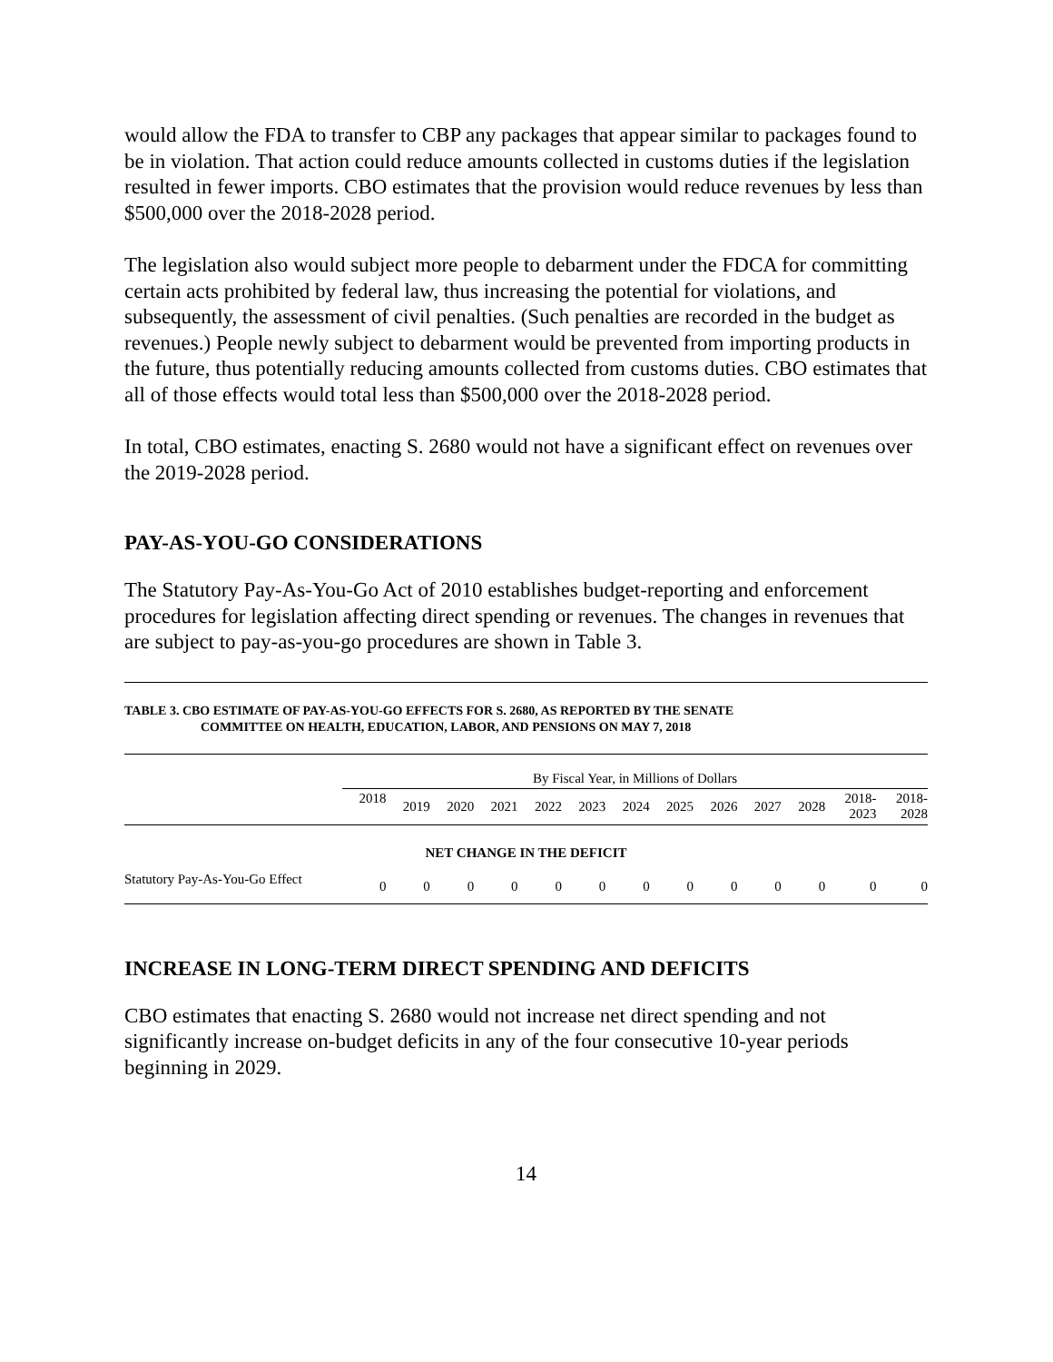would allow the FDA to transfer to CBP any packages that appear similar to packages found to be in violation. That action could reduce amounts collected in customs duties if the legislation resulted in fewer imports. CBO estimates that the provision would reduce revenues by less than $500,000 over the 2018-2028 period.
The legislation also would subject more people to debarment under the FDCA for committing certain acts prohibited by federal law, thus increasing the potential for violations, and subsequently, the assessment of civil penalties. (Such penalties are recorded in the budget as revenues.) People newly subject to debarment would be prevented from importing products in the future, thus potentially reducing amounts collected from customs duties. CBO estimates that all of those effects would total less than $500,000 over the 2018-2028 period.
In total, CBO estimates, enacting S. 2680 would not have a significant effect on revenues over the 2019-2028 period.
PAY-AS-YOU-GO CONSIDERATIONS
The Statutory Pay-As-You-Go Act of 2010 establishes budget-reporting and enforcement procedures for legislation affecting direct spending or revenues. The changes in revenues that are subject to pay-as-you-go procedures are shown in Table 3.
TABLE 3. CBO ESTIMATE OF PAY-AS-YOU-GO EFFECTS FOR S. 2680, AS REPORTED BY THE SENATE
COMMITTEE ON HEALTH, EDUCATION, LABOR, AND PENSIONS ON MAY 7, 2018
| | By Fiscal Year, in Millions of Dollars | | | | | | | | | | | | |
| --- | --- | --- | --- | --- | --- | --- | --- | --- | --- | --- | --- | --- | --- |
| | 2018 | 2019 | 2020 | 2021 | 2022 | 2023 | 2024 | 2025 | 2026 | 2027 | 2028 | 2018- 2023 | 2018- 2028 |
| NET CHANGE IN THE DEFICIT | | | | | | | | | | | | | |
| Statutory Pay-As-You-Go Effect | 0 | 0 | 0 | 0 | 0 | 0 | 0 | 0 | 0 | 0 | 0 | 0 | 0 |
INCREASE IN LONG-TERM DIRECT SPENDING AND DEFICITS
CBO estimates that enacting S. 2680 would not increase net direct spending and not significantly increase on-budget deficits in any of the four consecutive 10-year periods beginning in 2029.
14